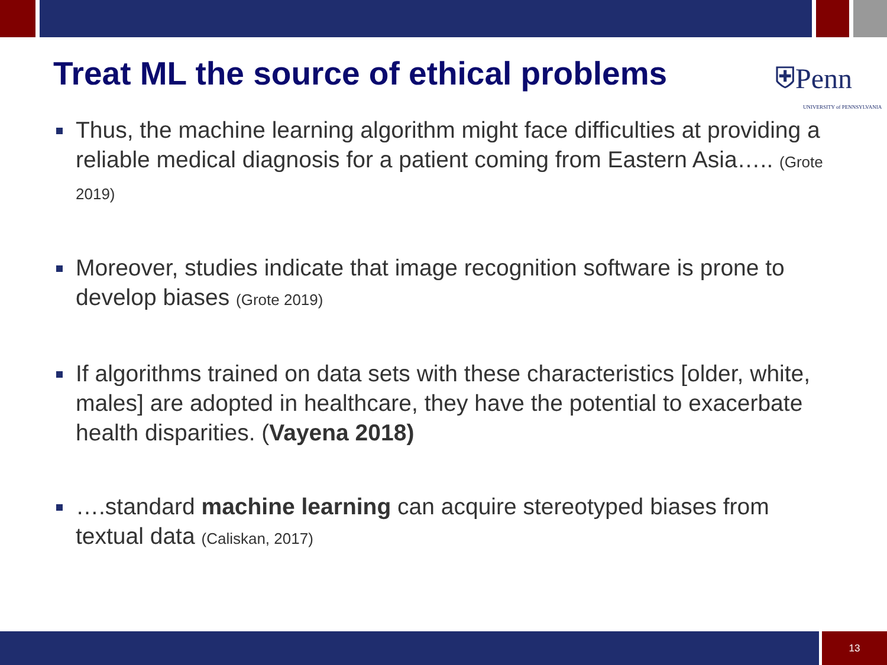Treat ML the source of ethical problems
⛨Penn
UNIVERSITY of PENNSYLVANIA
Thus, the machine learning algorithm might face difficulties at providing a reliable medical diagnosis for a patient coming from Eastern Asia….. (Grote 2019)
Moreover, studies indicate that image recognition software is prone to develop biases (Grote 2019)
If algorithms trained on data sets with these characteristics [older, white, males] are adopted in healthcare, they have the potential to exacerbate health disparities. (Vayena 2018)
….standard machine learning can acquire stereotyped biases from textual data (Caliskan, 2017)
13